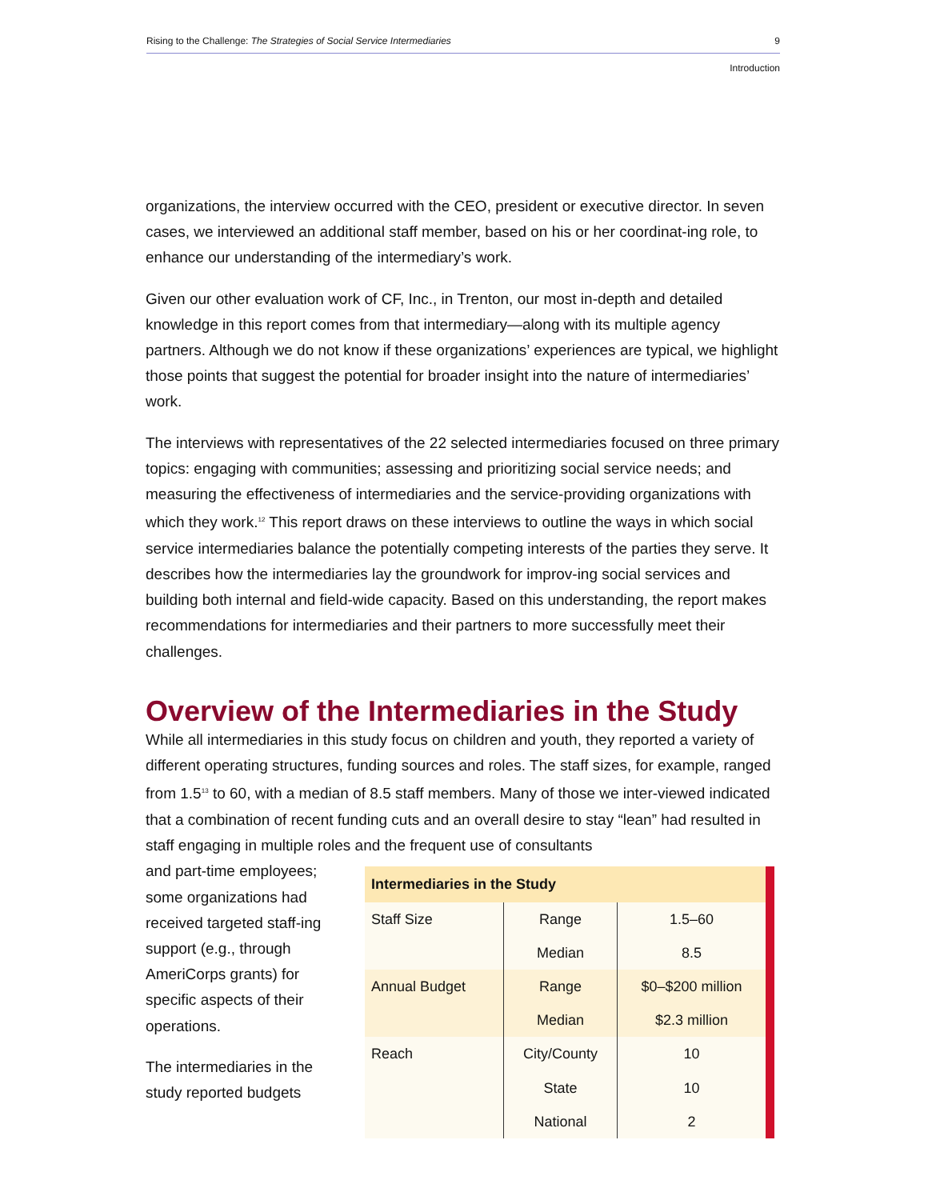Rising to the Challenge: The Strategies of Social Service Intermediaries 9
Introduction
organizations, the interview occurred with the CEO, president or executive director. In seven cases, we interviewed an additional staff member, based on his or her coordinat-ing role, to enhance our understanding of the intermediary’s work.
Given our other evaluation work of CF, Inc., in Trenton, our most in-depth and detailed knowledge in this report comes from that intermediary—along with its multiple agency partners. Although we do not know if these organizations’ experiences are typical, we highlight those points that suggest the potential for broader insight into the nature of intermediaries’ work.
The interviews with representatives of the 22 selected intermediaries focused on three primary topics: engaging with communities; assessing and prioritizing social service needs; and measuring the effectiveness of intermediaries and the service-providing organizations with which they work.<sup>12</sup> This report draws on these interviews to outline the ways in which social service intermediaries balance the potentially competing interests of the parties they serve. It describes how the intermediaries lay the groundwork for improv-ing social services and building both internal and field-wide capacity. Based on this understanding, the report makes recommendations for intermediaries and their partners to more successfully meet their challenges.
Overview of the Intermediaries in the Study
While all intermediaries in this study focus on children and youth, they reported a variety of different operating structures, funding sources and roles. The staff sizes, for example, ranged from 1.5<sup>13</sup> to 60, with a median of 8.5 staff members. Many of those we inter-viewed indicated that a combination of recent funding cuts and an overall desire to stay “lean” had resulted in staff engaging in multiple roles and the frequent use of consultants
and part-time employees; some organizations had received targeted staff-ing support (e.g., through AmeriCorps grants) for specific aspects of their operations.
The intermediaries in the study reported budgets
| Intermediaries in the Study | | |
| --- | --- | --- |
| Staff Size | Range | 1.5–60 |
| | Median | 8.5 |
| Annual Budget | Range | $0–$200 million |
| | Median | $2.3 million |
| Reach | City/County | 10 |
| | State | 10 |
| | National | 2 |